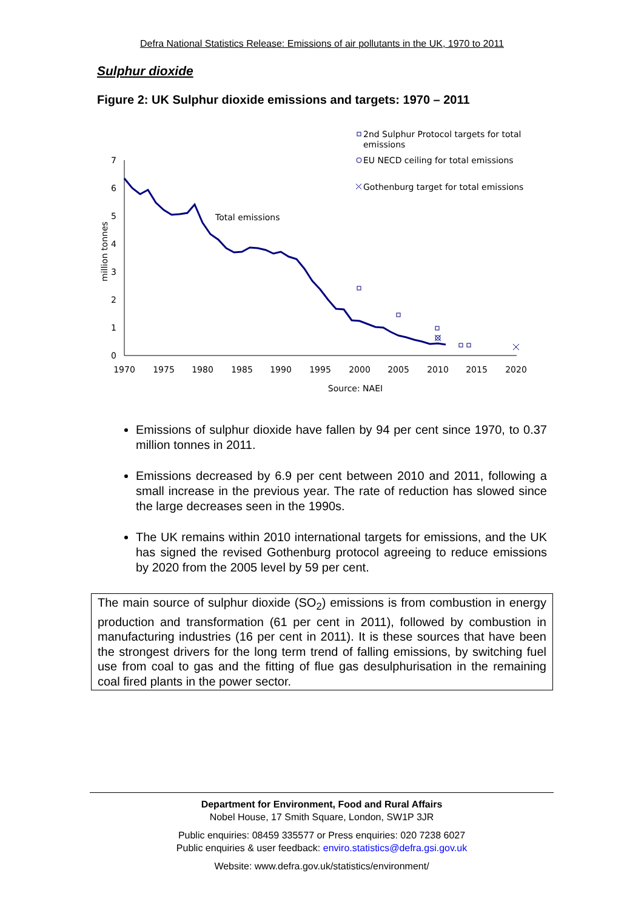Defra National Statistics Release: Emissions of air pollutants in the UK, 1970 to 2011
Sulphur dioxide
Figure 2: UK Sulphur dioxide emissions and targets: 1970 – 2011
0
1
2
3
4
5
6
7
1970
1975
1980
1985
1990
1995
2000
2005
2010
2015
2020
Source: NAEI
million tonnes
Total emissions
2nd Sulphur Protocol targets for total
emissions
EU NECD ceiling for total emissions
Gothenburg target for total emissions
Emissions of sulphur dioxide have fallen by 94 per cent since 1970, to 0.37 million tonnes in 2011.
Emissions decreased by 6.9 per cent between 2010 and 2011, following a small increase in the previous year. The rate of reduction has slowed since the large decreases seen in the 1990s.
The UK remains within 2010 international targets for emissions, and the UK has signed the revised Gothenburg protocol agreeing to reduce emissions by 2020 from the 2005 level by 59 per cent.
The main source of sulphur dioxide (SO<sub>2</sub>) emissions is from combustion in energy production and transformation (61 per cent in 2011), followed by combustion in manufacturing industries (16 per cent in 2011). It is these sources that have been the strongest drivers for the long term trend of falling emissions, by switching fuel use from coal to gas and the fitting of flue gas desulphurisation in the remaining coal fired plants in the power sector.
Department for Environment, Food and Rural Affairs
Nobel House, 17 Smith Square, London, SW1P 3JR
Public enquiries: 08459 335577 or Press enquiries: 020 7238 6027
Public enquiries & user feedback: enviro.statistics@defra.gsi.gov.uk
Website: www.defra.gov.uk/statistics/environment/